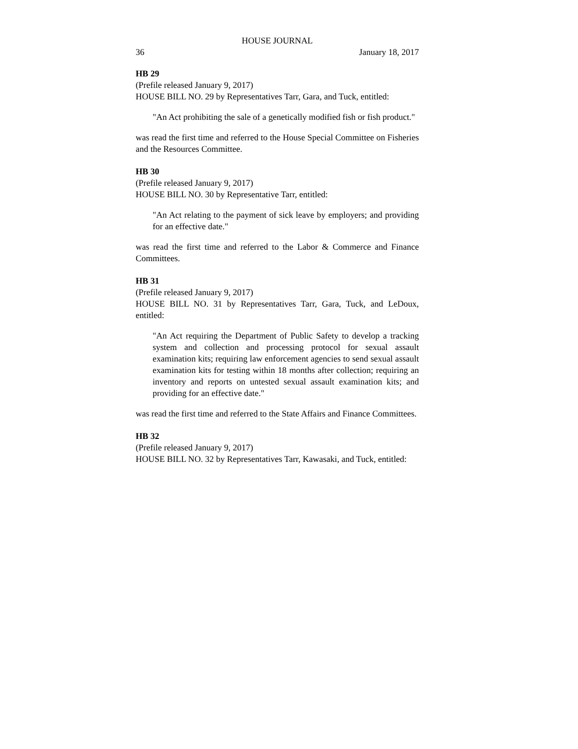HOUSE JOURNAL
36 January 18, 2017
HB 29
(Prefile released January 9, 2017)
HOUSE BILL NO. 29 by Representatives Tarr, Gara, and Tuck, entitled:
"An Act prohibiting the sale of a genetically modified fish or fish product."
was read the first time and referred to the House Special Committee on Fisheries and the Resources Committee.
HB 30
(Prefile released January 9, 2017)
HOUSE BILL NO. 30 by Representative Tarr, entitled:
"An Act relating to the payment of sick leave by employers; and providing for an effective date."
was read the first time and referred to the Labor & Commerce and Finance Committees.
HB 31
(Prefile released January 9, 2017)
HOUSE BILL NO. 31 by Representatives Tarr, Gara, Tuck, and LeDoux, entitled:
"An Act requiring the Department of Public Safety to develop a tracking system and collection and processing protocol for sexual assault examination kits; requiring law enforcement agencies to send sexual assault examination kits for testing within 18 months after collection; requiring an inventory and reports on untested sexual assault examination kits; and providing for an effective date."
was read the first time and referred to the State Affairs and Finance Committees.
HB 32
(Prefile released January 9, 2017)
HOUSE BILL NO. 32 by Representatives Tarr, Kawasaki, and Tuck, entitled: